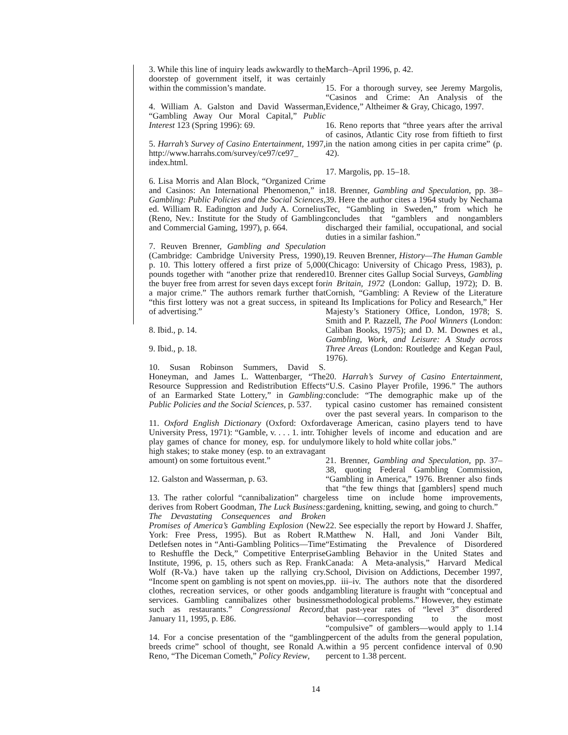3. While this line of inquiry leads awkwardly to the doorstep of government itself, it was certainly within the commission’s mandate.
4. William A. Galston and David Wasserman, “Gambling Away Our Moral Capital,” Public Interest 123 (Spring 1996): 69.
5. Harrah’s Survey of Casino Entertainment, 1997, http://www.harrahs.com/survey/ce97/ce97_ index.html.
6. Lisa Morris and Alan Block, “Organized Crime and Casinos: An International Phenomenon,” in Gambling: Public Policies and the Social Sciences, ed. William R. Eadington and Judy A. Cornelius (Reno, Nev.: Institute for the Study of Gambling and Commercial Gaming, 1997), p. 664.
7. Reuven Brenner, Gambling and Speculation (Cambridge: Cambridge University Press, 1990), p. 10. This lottery offered a first prize of 5,000 pounds together with “another prize that rendered the buyer free from arrest for seven days except for a major crime.” The authors remark further that “this first lottery was not a great success, in spite of advertising.”
8. Ibid., p. 14.
9. Ibid., p. 18.
10. Susan Robinson Summers, David S. Honeyman, and James L. Wattenbarger, “The Resource Suppression and Redistribution Effects of an Earmarked State Lottery,” in Gambling: Public Policies and the Social Sciences, p. 537.
11. Oxford English Dictionary (Oxford: Oxford University Press, 1971): “Gamble, v. . . . 1. intr. To play games of chance for money, esp. for unduly high stakes; to stake money (esp. to an extravagant amount) on some fortuitous event.”
12. Galston and Wasserman, p. 63.
13. The rather colorful “cannibalization” charge derives from Robert Goodman, The Luck Business: The Devastating Consequences and Broken Promises of America’s Gambling Explosion (New York: Free Press, 1995). But as Robert R. Detlefsen notes in “Anti-Gambling Politics—Time to Reshuffle the Deck,” Competitive Enterprise Institute, 1996, p. 15, others such as Rep. Frank Wolf (R-Va.) have taken up the rallying cry. “Income spent on gambling is not spent on movies, clothes, recreation services, or other goods and services. Gambling cannibalizes other business such as restaurants.” Congressional Record, January 11, 1995, p. E86.
14. For a concise presentation of the “gambling breeds crime” school of thought, see Ronald A. Reno, “The Diceman Cometh,” Policy Review,
March–April 1996, p. 42.
15. For a thorough survey, see Jeremy Margolis, “Casinos and Crime: An Analysis of the Evidence,” Altheimer & Gray, Chicago, 1997.
16. Reno reports that “three years after the arrival of casinos, Atlantic City rose from fiftieth to first in the nation among cities in per capita crime” (p. 42).
17. Margolis, pp. 15–18.
18. Brenner, Gambling and Speculation, pp. 38–39. Here the author cites a 1964 study by Nechama Tec, “Gambling in Sweden,” from which he concludes that “gamblers and nongamblers discharged their familial, occupational, and social duties in a similar fashion.”
19. Reuven Brenner, History—The Human Gamble (Chicago: University of Chicago Press, 1983), p. 10. Brenner cites Gallup Social Surveys, Gambling in Britain, 1972 (London: Gallup, 1972); D. B. Cornish, “Gambling: A Review of the Literature and Its Implications for Policy and Research,” Her Majesty’s Stationery Office, London, 1978; S. Smith and P. Razzell, The Pool Winners (London: Caliban Books, 1975); and D. M. Downes et al., Gambling, Work, and Leisure: A Study across Three Areas (London: Routledge and Kegan Paul, 1976).
20. Harrah’s Survey of Casino Entertainment, “U.S. Casino Player Profile, 1996.” The authors conclude: “The demographic make up of the typical casino customer has remained consistent over the past several years. In comparison to the average American, casino players tend to have higher levels of income and education and are more likely to hold white collar jobs.”
21. Brenner, Gambling and Speculation, pp. 37–38, quoting Federal Gambling Commission, “Gambling in America,” 1976. Brenner also finds that “the few things that [gamblers] spend much less time on include home improvements, gardening, knitting, sewing, and going to church.”
22. See especially the report by Howard J. Shaffer, Matthew N. Hall, and Joni Vander Bilt, “Estimating the Prevalence of Disordered Gambling Behavior in the United States and Canada: A Meta-analysis,” Harvard Medical School, Division on Addictions, December 1997, pp. iii–iv. The authors note that the disordered gambling literature is fraught with “conceptual and methodological problems.” However, they estimate that past-year rates of “level 3” disordered behavior—corresponding to the most “compulsive” of gamblers—would apply to 1.14 percent of the adults from the general population, within a 95 percent confidence interval of 0.90 percent to 1.38 percent.
14